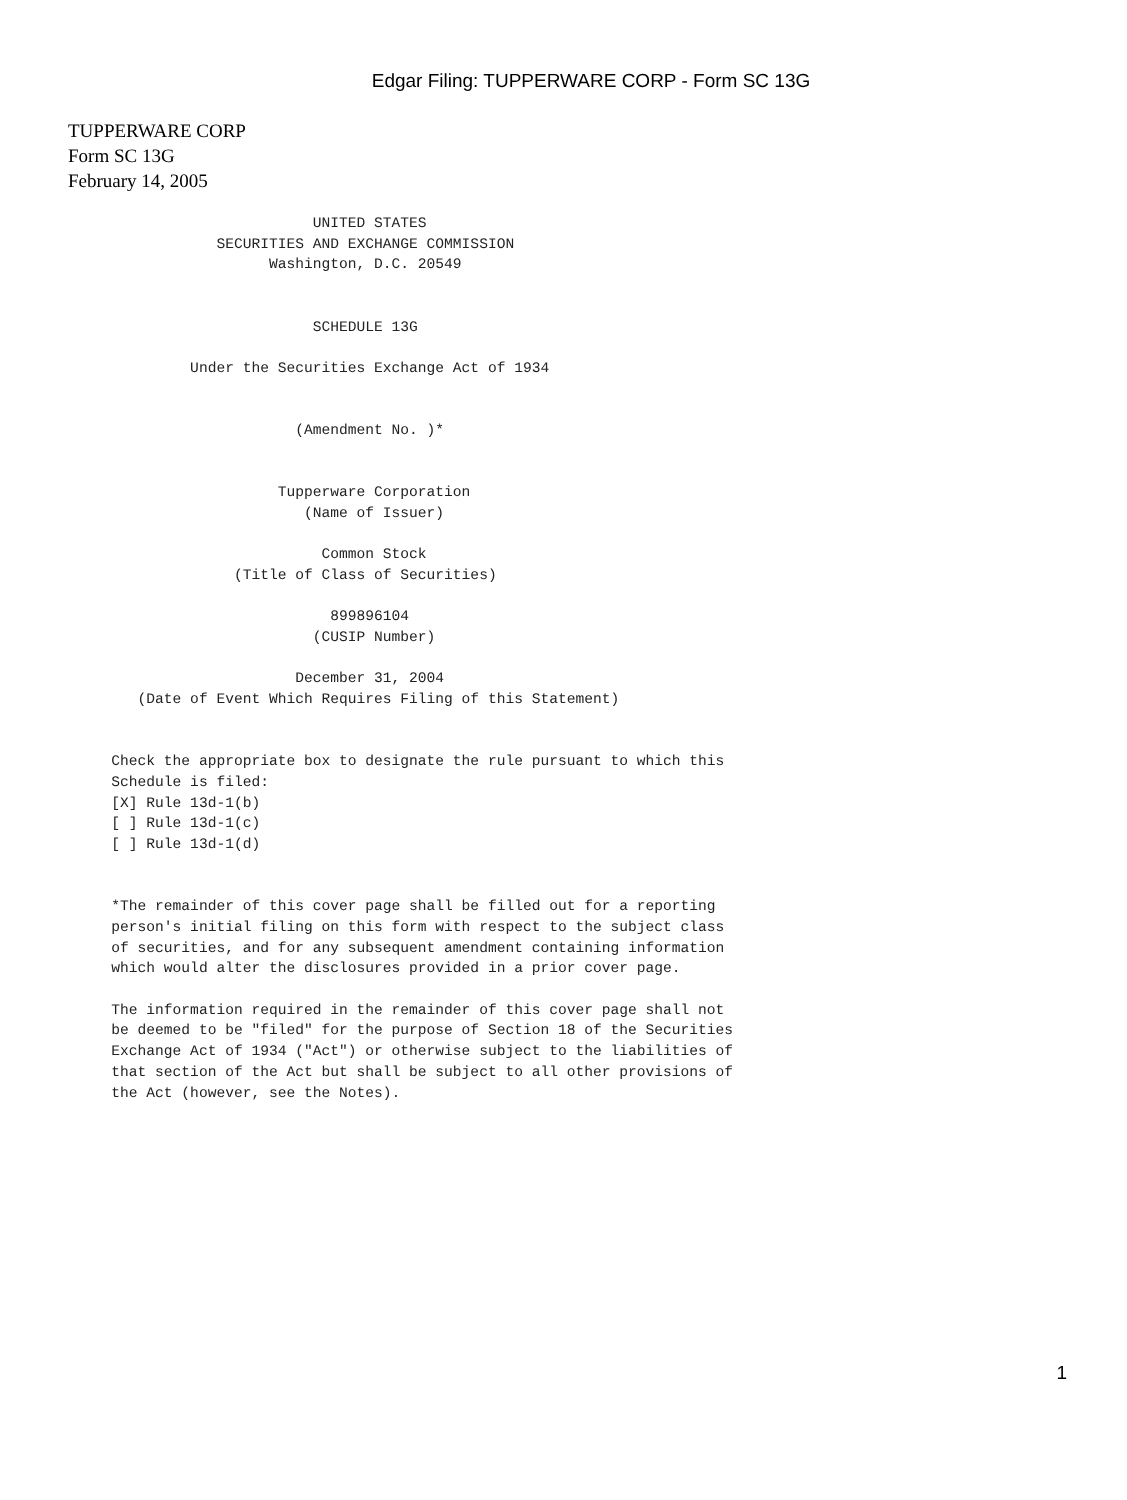Edgar Filing: TUPPERWARE CORP - Form SC 13G
TUPPERWARE CORP
Form SC 13G
February 14, 2005
                              UNITED STATES
                   SECURITIES AND EXCHANGE COMMISSION
                         Washington, D.C. 20549


                              SCHEDULE 13G

                Under the Securities Exchange Act of 1934


                            (Amendment No. )*


                          Tupperware Corporation
                             (Name of Issuer)

                               Common Stock
                     (Title of Class of Securities)

                                899896104
                              (CUSIP Number)

                            December 31, 2004
          (Date of Event Which Requires Filing of this Statement)


       Check the appropriate box to designate the rule pursuant to which this
       Schedule is filed:
       [X] Rule 13d-1(b)
       [ ] Rule 13d-1(c)
       [ ] Rule 13d-1(d)


       *The remainder of this cover page shall be filled out for a reporting
       person's initial filing on this form with respect to the subject class
       of securities, and for any subsequent amendment containing information
       which would alter the disclosures provided in a prior cover page.

       The information required in the remainder of this cover page shall not
       be deemed to be "filed" for the purpose of Section 18 of the Securities
       Exchange Act of 1934 ("Act") or otherwise subject to the liabilities of
       that section of the Act but shall be subject to all other provisions of
       the Act (however, see the Notes).
1